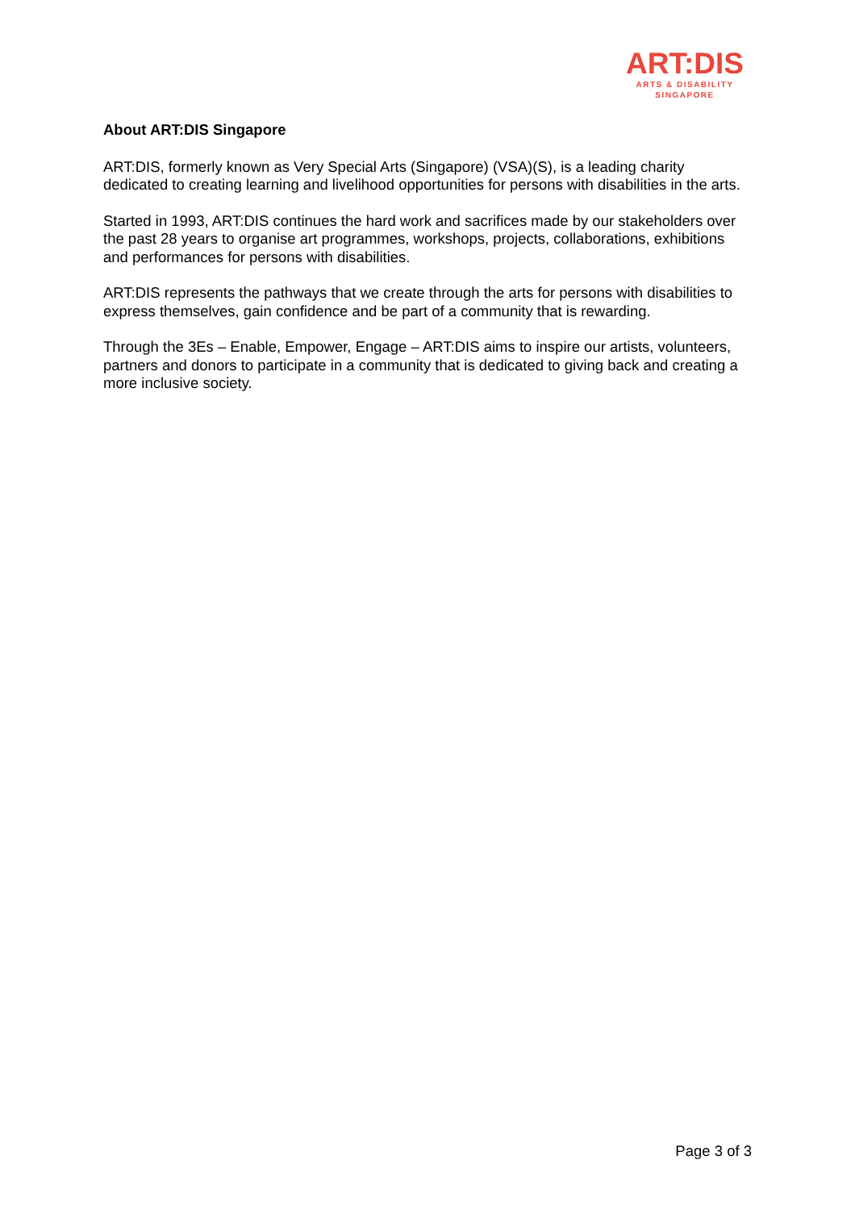ART:DIS
ARTS & DISABILITY
SINGAPORE
About ART:DIS Singapore
ART:DIS, formerly known as Very Special Arts (Singapore) (VSA)(S), is a leading charity dedicated to creating learning and livelihood opportunities for persons with disabilities in the arts.
Started in 1993, ART:DIS continues the hard work and sacrifices made by our stakeholders over the past 28 years to organise art programmes, workshops, projects, collaborations, exhibitions and performances for persons with disabilities.
ART:DIS represents the pathways that we create through the arts for persons with disabilities to express themselves, gain confidence and be part of a community that is rewarding.
Through the 3Es – Enable, Empower, Engage – ART:DIS aims to inspire our artists, volunteers, partners and donors to participate in a community that is dedicated to giving back and creating a more inclusive society.
Page 3 of 3